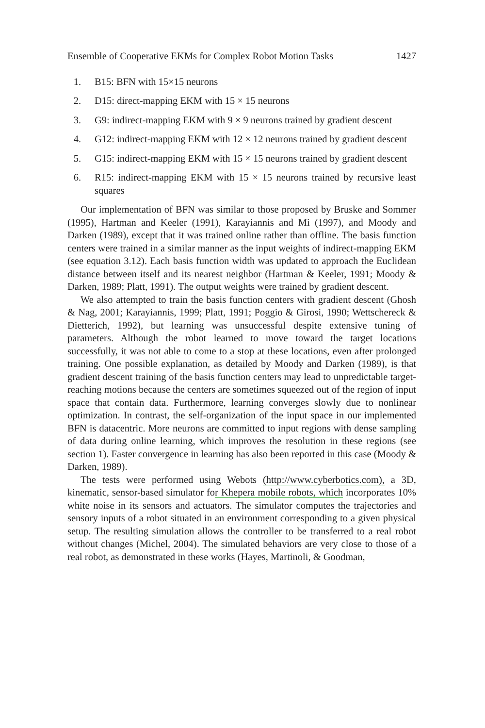Ensemble of Cooperative EKMs for Complex Robot Motion Tasks 1427
1. B15: BFN with 15×15 neurons
2. D15: direct-mapping EKM with 15 × 15 neurons
3. G9: indirect-mapping EKM with 9 × 9 neurons trained by gradient descent
4. G12: indirect-mapping EKM with 12 × 12 neurons trained by gradient descent
5. G15: indirect-mapping EKM with 15 × 15 neurons trained by gradient descent
6. R15: indirect-mapping EKM with 15 × 15 neurons trained by recursive least squares
Our implementation of BFN was similar to those proposed by Bruske and Sommer (1995), Hartman and Keeler (1991), Karayiannis and Mi (1997), and Moody and Darken (1989), except that it was trained online rather than offline. The basis function centers were trained in a similar manner as the input weights of indirect-mapping EKM (see equation 3.12). Each basis function width was updated to approach the Euclidean distance between itself and its nearest neighbor (Hartman & Keeler, 1991; Moody & Darken, 1989; Platt, 1991). The output weights were trained by gradient descent.
We also attempted to train the basis function centers with gradient descent (Ghosh & Nag, 2001; Karayiannis, 1999; Platt, 1991; Poggio & Girosi, 1990; Wettschereck & Dietterich, 1992), but learning was unsuccessful despite extensive tuning of parameters. Although the robot learned to move toward the target locations successfully, it was not able to come to a stop at these locations, even after prolonged training. One possible explanation, as detailed by Moody and Darken (1989), is that gradient descent training of the basis function centers may lead to unpredictable target-reaching motions because the centers are sometimes squeezed out of the region of input space that contain data. Furthermore, learning converges slowly due to nonlinear optimization. In contrast, the self-organization of the input space in our implemented BFN is datacentric. More neurons are committed to input regions with dense sampling of data during online learning, which improves the resolution in these regions (see section 1). Faster convergence in learning has also been reported in this case (Moody & Darken, 1989).
The tests were performed using Webots (http://www.cyberbotics.com), a 3D, kinematic, sensor-based simulator for Khepera mobile robots, which incorporates 10% white noise in its sensors and actuators. The simulator computes the trajectories and sensory inputs of a robot situated in an environment corresponding to a given physical setup. The resulting simulation allows the controller to be transferred to a real robot without changes (Michel, 2004). The simulated behaviors are very close to those of a real robot, as demonstrated in these works (Hayes, Martinoli, & Goodman,